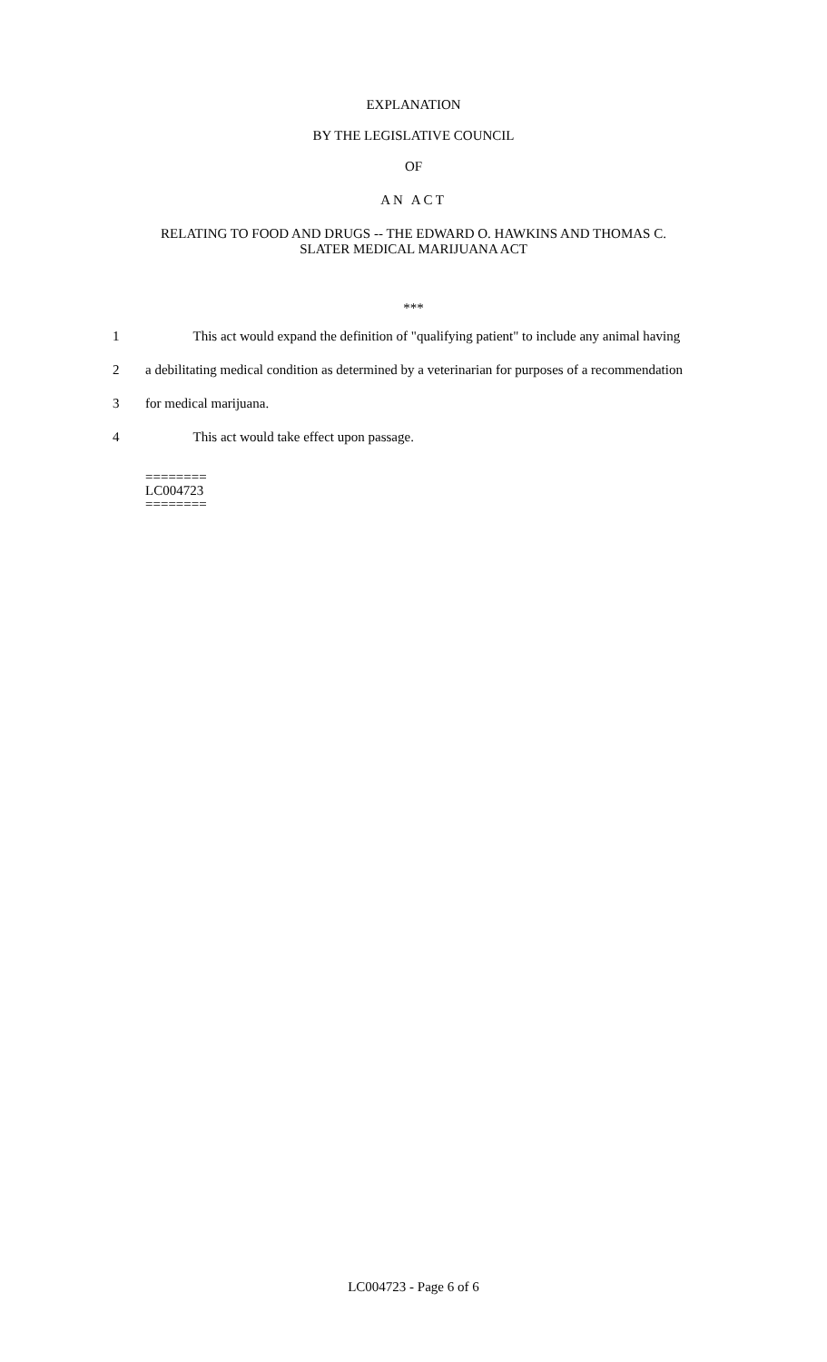EXPLANATION
BY THE LEGISLATIVE COUNCIL
OF
AN ACT
RELATING TO FOOD AND DRUGS -- THE EDWARD O. HAWKINS AND THOMAS C.
SLATER MEDICAL MARIJUANA ACT
***
1 This act would expand the definition of "qualifying patient" to include any animal having
2 a debilitating medical condition as determined by a veterinarian for purposes of a recommendation
3 for medical marijuana.
4 This act would take effect upon passage.
========
LC004723
========
LC004723 - Page 6 of 6